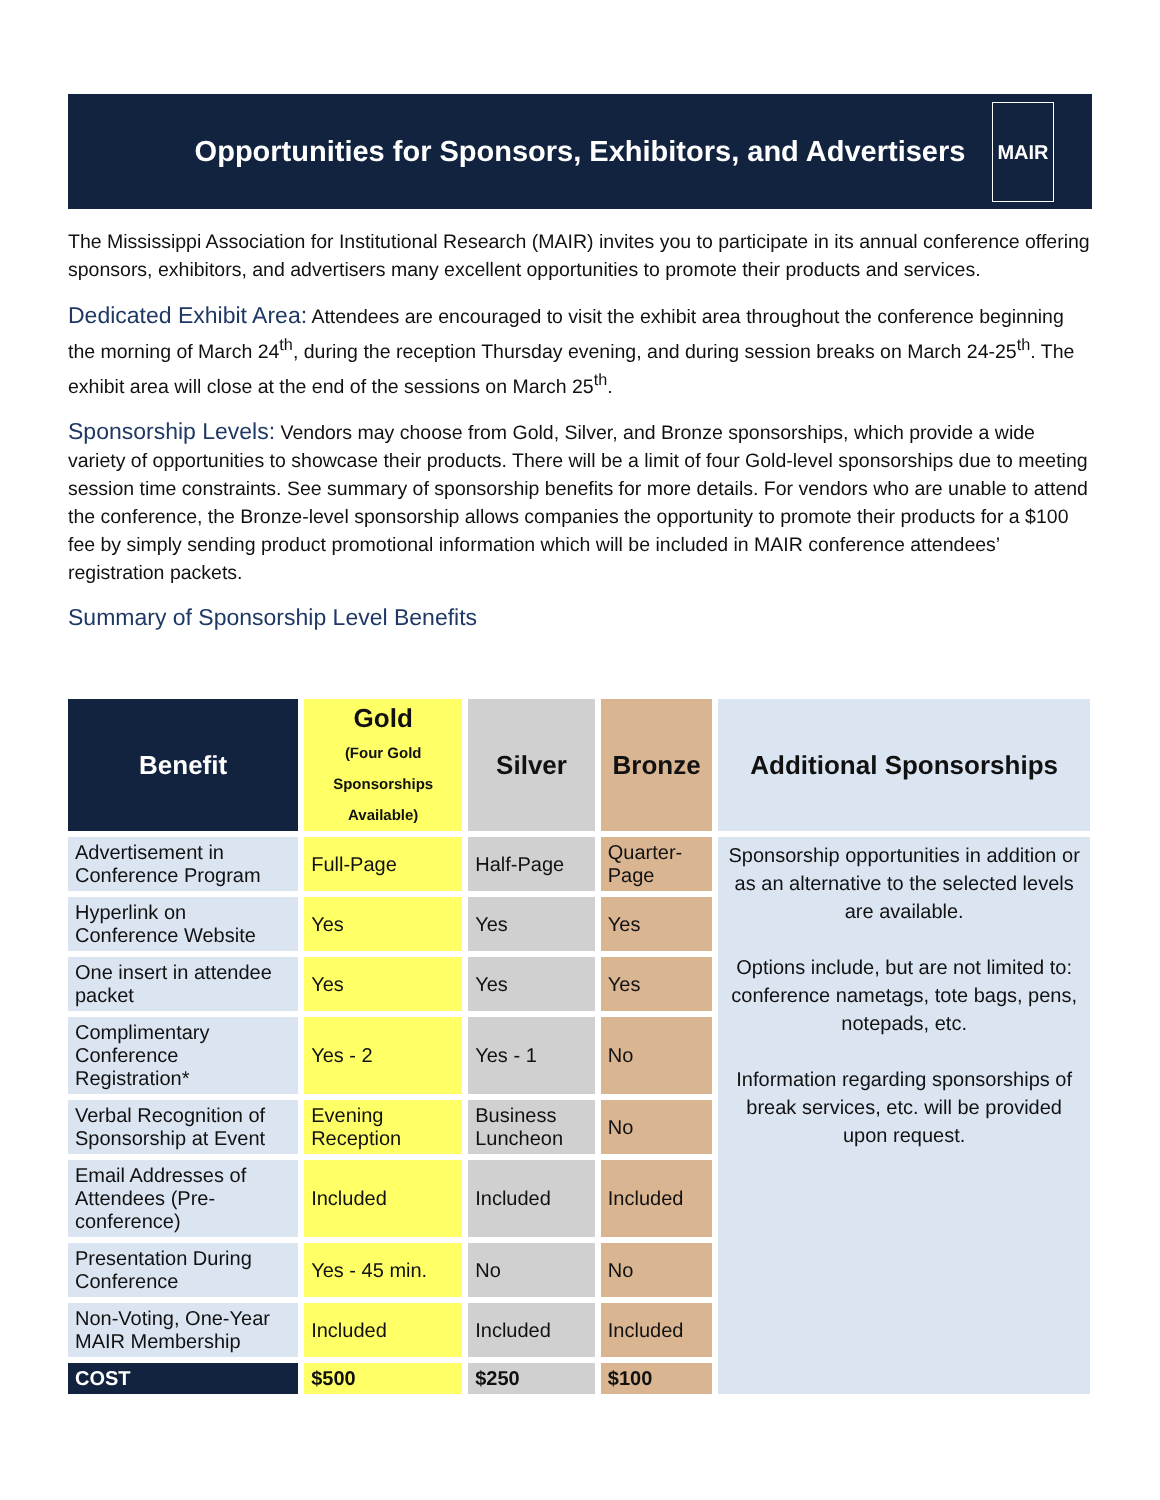Opportunities for Sponsors, Exhibitors, and Advertisers
MAIR
The Mississippi Association for Institutional Research (MAIR) invites you to participate in its annual conference offering sponsors, exhibitors, and advertisers many excellent opportunities to promote their products and services.
Dedicated Exhibit Area: Attendees are encouraged to visit the exhibit area throughout the conference beginning the morning of March 24<sup>th</sup>, during the reception Thursday evening, and during session breaks on March 24-25<sup>th</sup>. The exhibit area will close at the end of the sessions on March 25<sup>th</sup>.
Sponsorship Levels: Vendors may choose from Gold, Silver, and Bronze sponsorships, which provide a wide variety of opportunities to showcase their products. There will be a limit of four Gold-level sponsorships due to meeting session time constraints. See summary of sponsorship benefits for more details. For vendors who are unable to attend the conference, the Bronze-level sponsorship allows companies the opportunity to promote their products for a $100 fee by simply sending product promotional information which will be included in MAIR conference attendees’ registration packets.
Summary of Sponsorship Level Benefits
| Benefit | Gold (Four Gold Sponsorships Available) | Silver | Bronze | Additional Sponsorships |
| --- | --- | --- | --- | --- |
| Advertisement in Conference Program | Full-Page | Half-Page | Quarter-Page | Sponsorship opportunities in addition or as an alternative to the selected levels are available. Options include, but are not limited to: conference nametags, tote bags, pens, notepads, etc. Information regarding sponsorships of break services, etc. will be provided upon request. |
| Hyperlink on Conference Website | Yes | Yes | Yes | |
| One insert in attendee packet | Yes | Yes | Yes | |
| Complimentary Conference Registration* | Yes - 2 | Yes - 1 | No | |
| Verbal Recognition of Sponsorship at Event | Evening Reception | Business Luncheon | No | |
| Email Addresses of Attendees (Pre-conference) | Included | Included | Included | |
| Presentation During Conference | Yes - 45 min. | No | No | |
| Non-Voting, One-Year MAIR Membership | Included | Included | Included | |
| COST | $500 | $250 | $100 | |